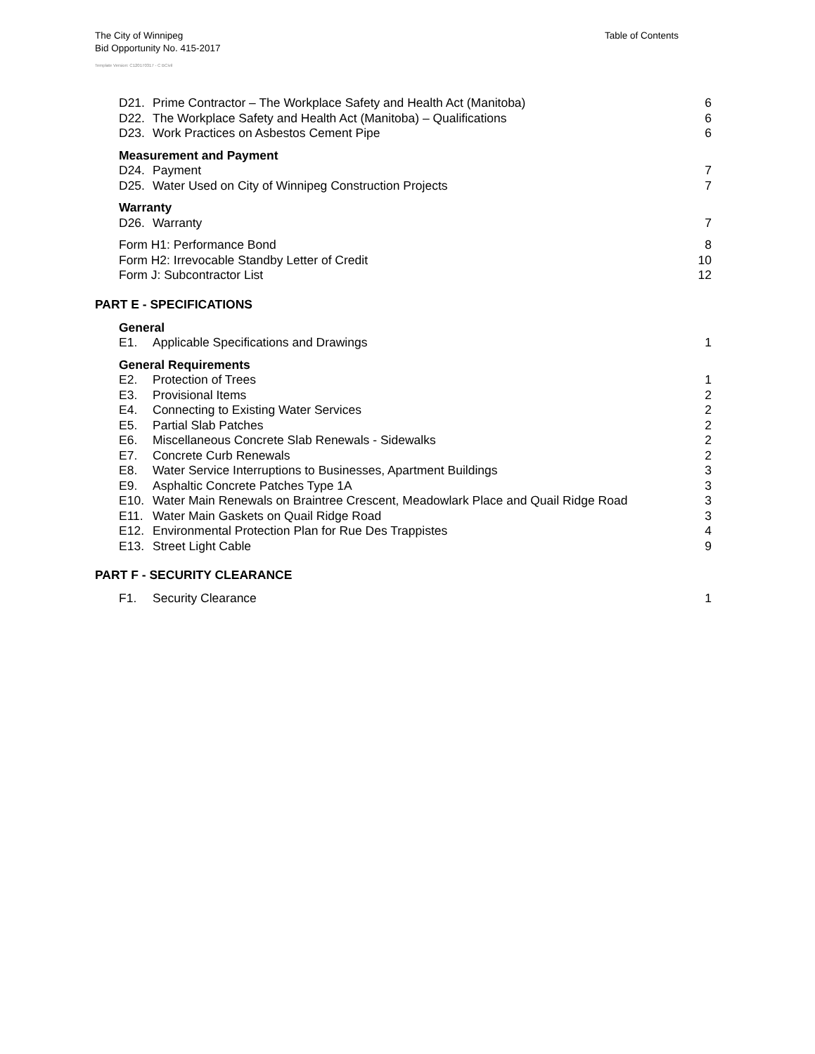The City of Winnipeg
Bid Opportunity No. 415-2017
Table of Contents
Template Version: C120170317 - C BCivil
D21. Prime Contractor – The Workplace Safety and Health Act (Manitoba) 6
D22. The Workplace Safety and Health Act (Manitoba) – Qualifications 6
D23. Work Practices on Asbestos Cement Pipe 6
Measurement and Payment
D24. Payment 7
D25. Water Used on City of Winnipeg Construction Projects 7
Warranty
D26. Warranty 7
Form H1: Performance Bond 8
Form H2: Irrevocable Standby Letter of Credit 10
Form J: Subcontractor List 12
PART E - SPECIFICATIONS
General
E1. Applicable Specifications and Drawings 1
General Requirements
E2. Protection of Trees 1
E3. Provisional Items 2
E4. Connecting to Existing Water Services 2
E5. Partial Slab Patches 2
E6. Miscellaneous Concrete Slab Renewals - Sidewalks 2
E7. Concrete Curb Renewals 2
E8. Water Service Interruptions to Businesses, Apartment Buildings 3
E9. Asphaltic Concrete Patches Type 1A 3
E10. Water Main Renewals on Braintree Crescent, Meadowlark Place and Quail Ridge Road 3
E11. Water Main Gaskets on Quail Ridge Road 3
E12. Environmental Protection Plan for Rue Des Trappistes 4
E13. Street Light Cable 9
PART F - SECURITY CLEARANCE
F1. Security Clearance 1